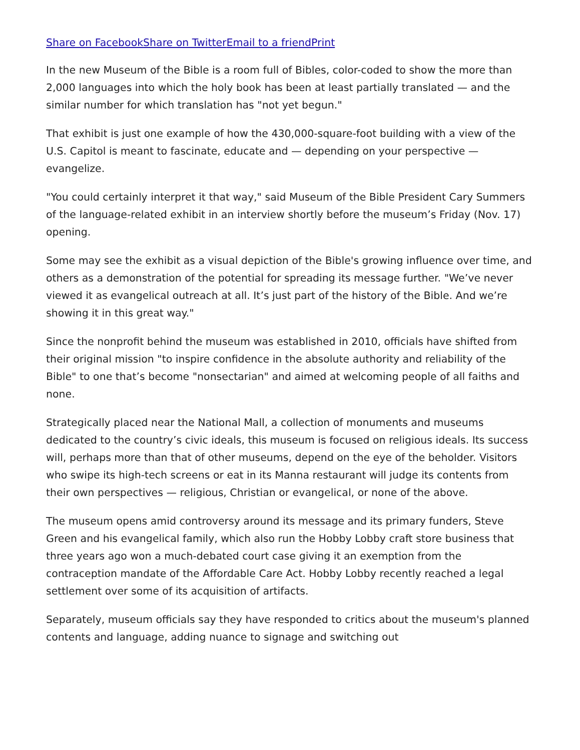Share on Facebook Share on Twitter Email to a friend Print
In the new Museum of the Bible is a room full of Bibles, color-coded to show the more than 2,000 languages into which the holy book has been at least partially translated — and the similar number for which translation has "not yet begun."
That exhibit is just one example of how the 430,000-square-foot building with a view of the U.S. Capitol is meant to fascinate, educate and — depending on your perspective — evangelize.
"You could certainly interpret it that way," said Museum of the Bible President Cary Summers of the language-related exhibit in an interview shortly before the museum’s Friday (Nov. 17) opening.
Some may see the exhibit as a visual depiction of the Bible's growing influence over time, and others as a demonstration of the potential for spreading its message further. "We’ve never viewed it as evangelical outreach at all. It’s just part of the history of the Bible. And we’re showing it in this great way."
Since the nonprofit behind the museum was established in 2010, officials have shifted from their original mission "to inspire confidence in the absolute authority and reliability of the Bible" to one that’s become "nonsectarian" and aimed at welcoming people of all faiths and none.
Strategically placed near the National Mall, a collection of monuments and museums dedicated to the country’s civic ideals, this museum is focused on religious ideals. Its success will, perhaps more than that of other museums, depend on the eye of the beholder. Visitors who swipe its high-tech screens or eat in its Manna restaurant will judge its contents from their own perspectives — religious, Christian or evangelical, or none of the above.
The museum opens amid controversy around its message and its primary funders, Steve Green and his evangelical family, which also run the Hobby Lobby craft store business that three years ago won a much-debated court case giving it an exemption from the contraception mandate of the Affordable Care Act. Hobby Lobby recently reached a legal settlement over some of its acquisition of artifacts.
Separately, museum officials say they have responded to critics about the museum's planned contents and language, adding nuance to signage and switching out